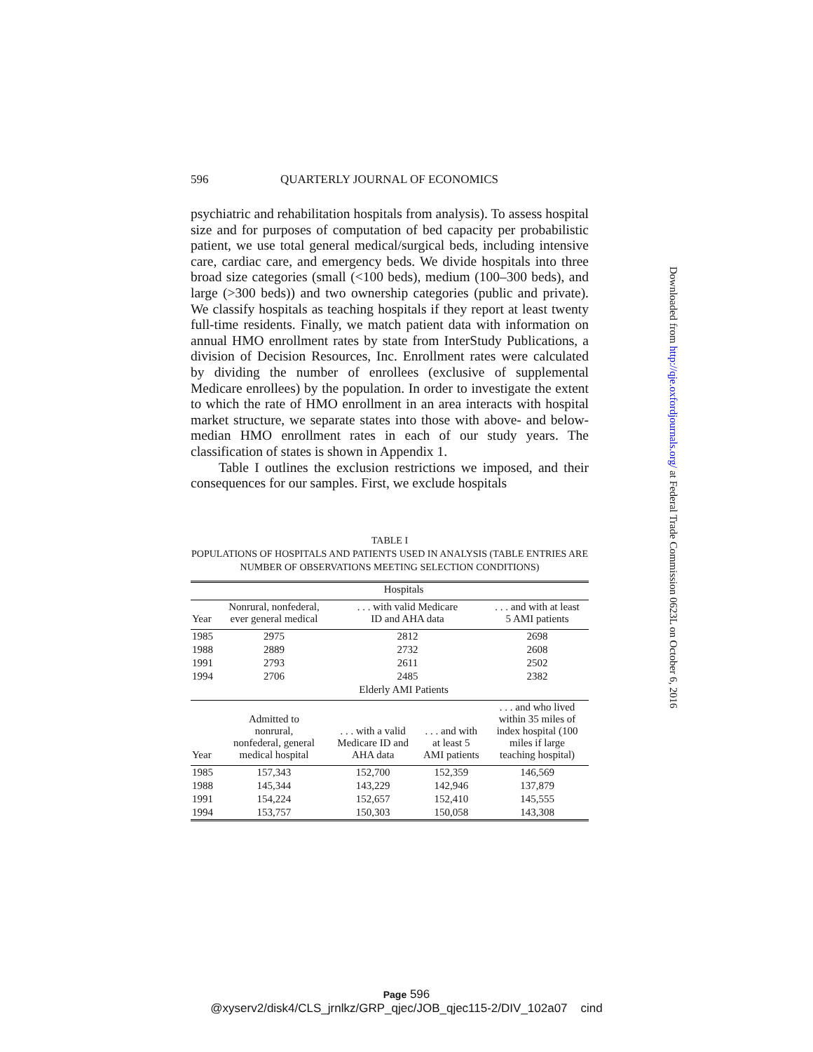596 QUARTERLY JOURNAL OF ECONOMICS
psychiatric and rehabilitation hospitals from analysis). To assess hospital size and for purposes of computation of bed capacity per probabilistic patient, we use total general medical/surgical beds, including intensive care, cardiac care, and emergency beds. We divide hospitals into three broad size categories (small (<100 beds), medium (100–300 beds), and large (>300 beds)) and two ownership categories (public and private). We classify hospitals as teaching hospitals if they report at least twenty full-time residents. Finally, we match patient data with information on annual HMO enrollment rates by state from InterStudy Publications, a division of Decision Resources, Inc. Enrollment rates were calculated by dividing the number of enrollees (exclusive of supplemental Medicare enrollees) by the population. In order to investigate the extent to which the rate of HMO enrollment in an area interacts with hospital market structure, we separate states into those with above- and below-median HMO enrollment rates in each of our study years. The classification of states is shown in Appendix 1.
Table I outlines the exclusion restrictions we imposed, and their consequences for our samples. First, we exclude hospitals
TABLE I
POPULATIONS OF HOSPITALS AND PATIENTS USED IN ANALYSIS (TABLE ENTRIES ARE
NUMBER OF OBSERVATIONS MEETING SELECTION CONDITIONS)
| | Hospitals | | | |
| --- | --- | --- | --- | --- |
| Year | Nonrural, nonfederal, ever general medical | . . . with valid Medicare ID and AHA data | | . . . and with at least 5 AMI patients |
| 1985 | 2975 | 2812 | | 2698 |
| 1988 | 2889 | 2732 | | 2608 |
| 1991 | 2793 | 2611 | | 2502 |
| 1994 | 2706 | 2485 | | 2382 |
| | Elderly AMI Patients | | | |
| Year | Admitted to nonrural, nonfederal, general medical hospital | . . . with a valid Medicare ID and AHA data | . . . and with at least 5 AMI patients | . . . and who lived within 35 miles of index hospital (100 miles if large teaching hospital) |
| 1985 | 157,343 | 152,700 | 152,359 | 146,569 |
| 1988 | 145,344 | 143,229 | 142,946 | 137,879 |
| 1991 | 154,224 | 152,657 | 152,410 | 145,555 |
| 1994 | 153,757 | 150,303 | 150,058 | 143,308 |
Downloaded from http://qje.oxfordjournals.org/ at Federal Trade Commission 0623L on October 6, 2016
Page 596
@xyserv2/disk4/CLS_jrnlkz/GRP_qjec/JOB_qjec115-2/DIV_102a07 cind